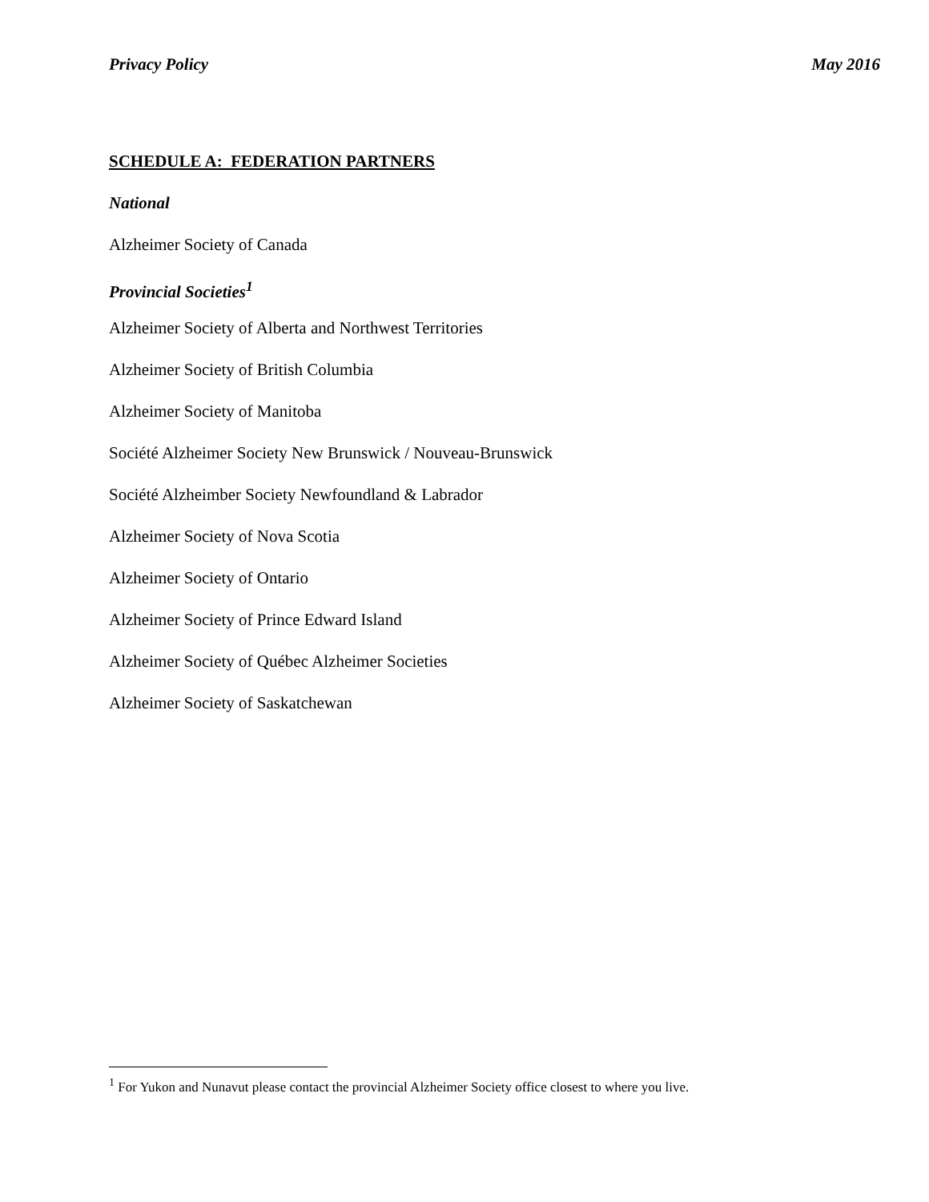Privacy Policy May 2016
SCHEDULE A: FEDERATION PARTNERS
National
Alzheimer Society of Canada
Provincial Societies<sup>1</sup>
Alzheimer Society of Alberta and Northwest Territories
Alzheimer Society of British Columbia
Alzheimer Society of Manitoba
Société Alzheimer Society New Brunswick / Nouveau-Brunswick
Société Alzheimber Society Newfoundland & Labrador
Alzheimer Society of Nova Scotia
Alzheimer Society of Ontario
Alzheimer Society of Prince Edward Island
Alzheimer Society of Québec Alzheimer Societies
Alzheimer Society of Saskatchewan
<sup>1</sup> For Yukon and Nunavut please contact the provincial Alzheimer Society office closest to where you live.